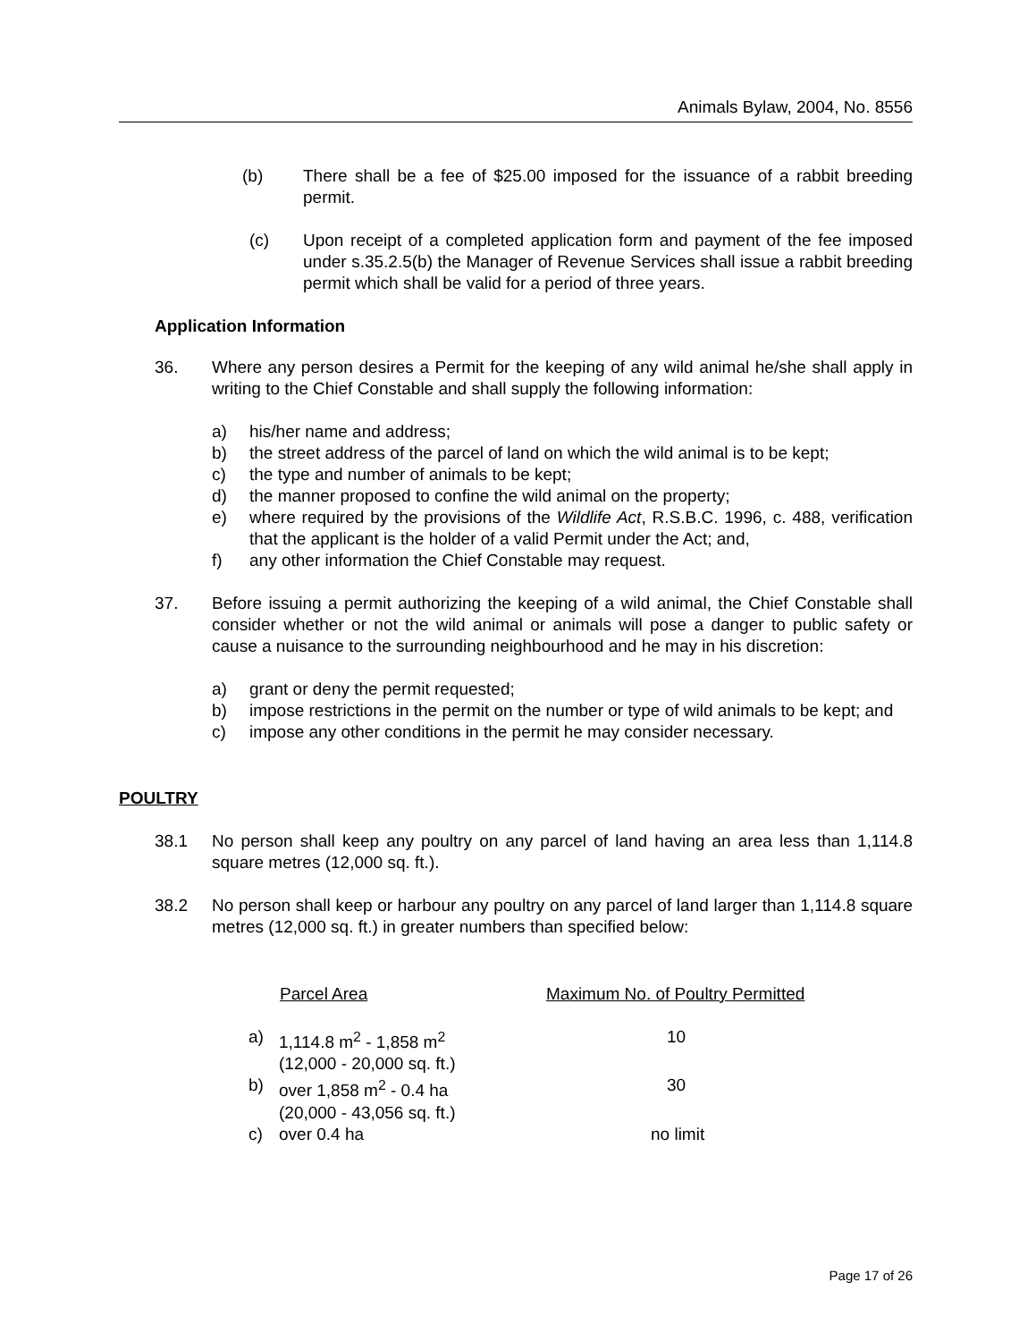Animals Bylaw, 2004, No. 8556
(b) There shall be a fee of $25.00 imposed for the issuance of a rabbit breeding permit.
(c) Upon receipt of a completed application form and payment of the fee imposed under s.35.2.5(b) the Manager of Revenue Services shall issue a rabbit breeding permit which shall be valid for a period of three years.
Application Information
36. Where any person desires a Permit for the keeping of any wild animal he/she shall apply in writing to the Chief Constable and shall supply the following information:
a) his/her name and address;
b) the street address of the parcel of land on which the wild animal is to be kept;
c) the type and number of animals to be kept;
d) the manner proposed to confine the wild animal on the property;
e) where required by the provisions of the Wildlife Act, R.S.B.C. 1996, c. 488, verification that the applicant is the holder of a valid Permit under the Act; and,
f) any other information the Chief Constable may request.
37. Before issuing a permit authorizing the keeping of a wild animal, the Chief Constable shall consider whether or not the wild animal or animals will pose a danger to public safety or cause a nuisance to the surrounding neighbourhood and he may in his discretion:
a) grant or deny the permit requested;
b) impose restrictions in the permit on the number or type of wild animals to be kept; and
c) impose any other conditions in the permit he may consider necessary.
POULTRY
38.1 No person shall keep any poultry on any parcel of land having an area less than 1,114.8 square metres (12,000 sq. ft.).
38.2 No person shall keep or harbour any poultry on any parcel of land larger than 1,114.8 square metres (12,000 sq. ft.) in greater numbers than specified below:
| | Parcel Area | Maximum No. of Poultry Permitted |
| --- | --- | --- |
| a) | 1,114.8 m<sup>2</sup> - 1,858 m<sup>2</sup> (12,000 - 20,000 sq. ft.) | 10 |
| b) | over 1,858 m<sup>2</sup> - 0.4 ha (20,000 - 43,056 sq. ft.) | 30 |
| c) | over 0.4 ha | no limit |
Page 17 of 26